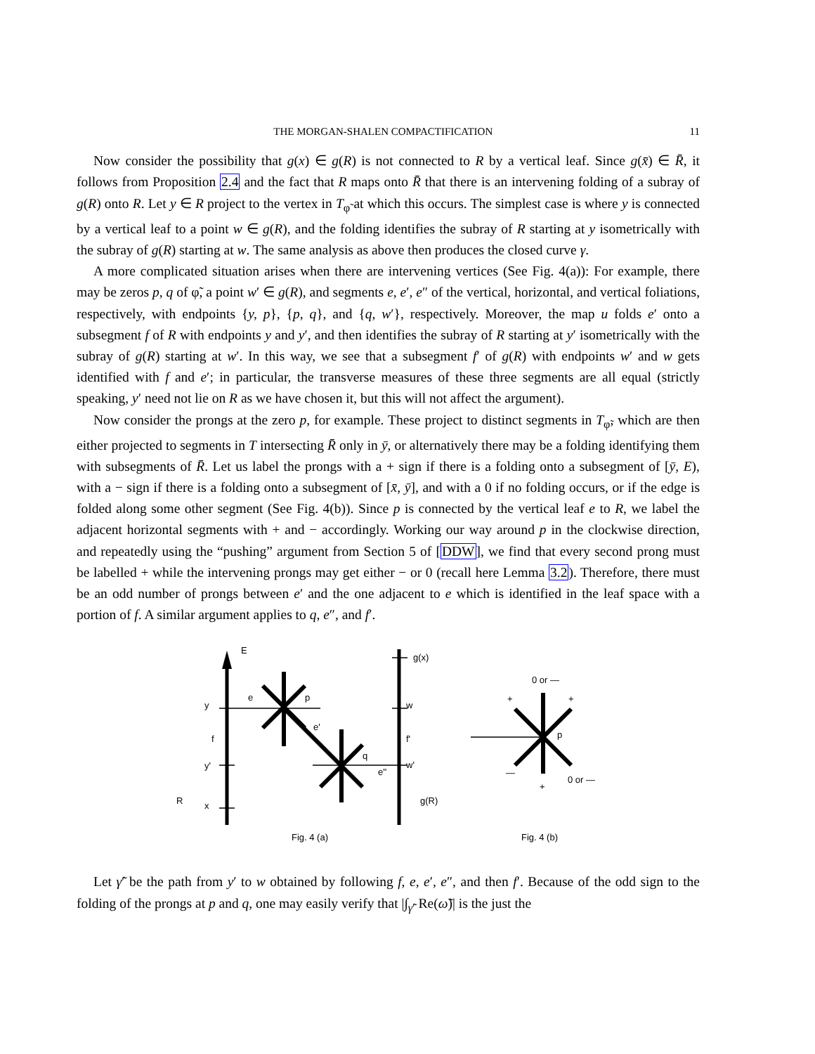THE MORGAN-SHALEN COMPACTIFICATION 11
Now consider the possibility that g(x) ∈ g(R) is not connected to R by a vertical leaf. Since g(x̄) ∈ R̄, it follows from Proposition 2.4 and the fact that R maps onto R̄ that there is an intervening folding of a subray of g(R) onto R. Let y ∈ R project to the vertex in T<sub>φ̃</sub> at which this occurs. The simplest case is where y is connected by a vertical leaf to a point w ∈ g(R), and the folding identifies the subray of R starting at y isometrically with the subray of g(R) starting at w. The same analysis as above then produces the closed curve γ.
A more complicated situation arises when there are intervening vertices (See Fig. 4(a)): For example, there may be zeros p, q of φ̃, a point w′ ∈ g(R), and segments e, e′, e″ of the vertical, horizontal, and vertical foliations, respectively, with endpoints {y, p}, {p, q}, and {q, w′}, respectively. Moreover, the map u folds e′ onto a subsegment f of R with endpoints y and y′, and then identifies the subray of R starting at y′ isometrically with the subray of g(R) starting at w′. In this way, we see that a subsegment f′ of g(R) with endpoints w′ and w gets identified with f and e′; in particular, the transverse measures of these three segments are all equal (strictly speaking, y′ need not lie on R as we have chosen it, but this will not affect the argument).
Now consider the prongs at the zero p, for example. These project to distinct segments in T<sub>φ̃</sub>, which are then either projected to segments in T intersecting R̄ only in ȳ, or alternatively there may be a folding identifying them with subsegments of R̄. Let us label the prongs with a + sign if there is a folding onto a subsegment of [ȳ, E), with a − sign if there is a folding onto a subsegment of [x̄, ȳ], and with a 0 if no folding occurs, or if the edge is folded along some other segment (See Fig. 4(b)). Since p is connected by the vertical leaf e to R, we label the adjacent horizontal segments with + and − accordingly. Working our way around p in the clockwise direction, and repeatedly using the “pushing” argument from Section 5 of [DDW], we find that every second prong must be labelled + while the intervening prongs may get either − or 0 (recall here Lemma 3.2). Therefore, there must be an odd number of prongs between e′ and the one adjacent to e which is identified in the leaf space with a portion of f. A similar argument applies to q, e″, and f′.
E
g(x)
y
e
p
w
e'
f
f'
q
y'
e''
w'
R
x
g(R)
Fig. 4 (a)
0 or —
+
+
p
—
+
0 or —
Fig. 4 (b)
Let γ̃′ be the path from y′ to w obtained by following f, e, e′, e″, and then f′. Because of the odd sign to the folding of the prongs at p and q, one may easily verify that |∫<sub>γ̃′</sub> Re(ω̃)| is the just the